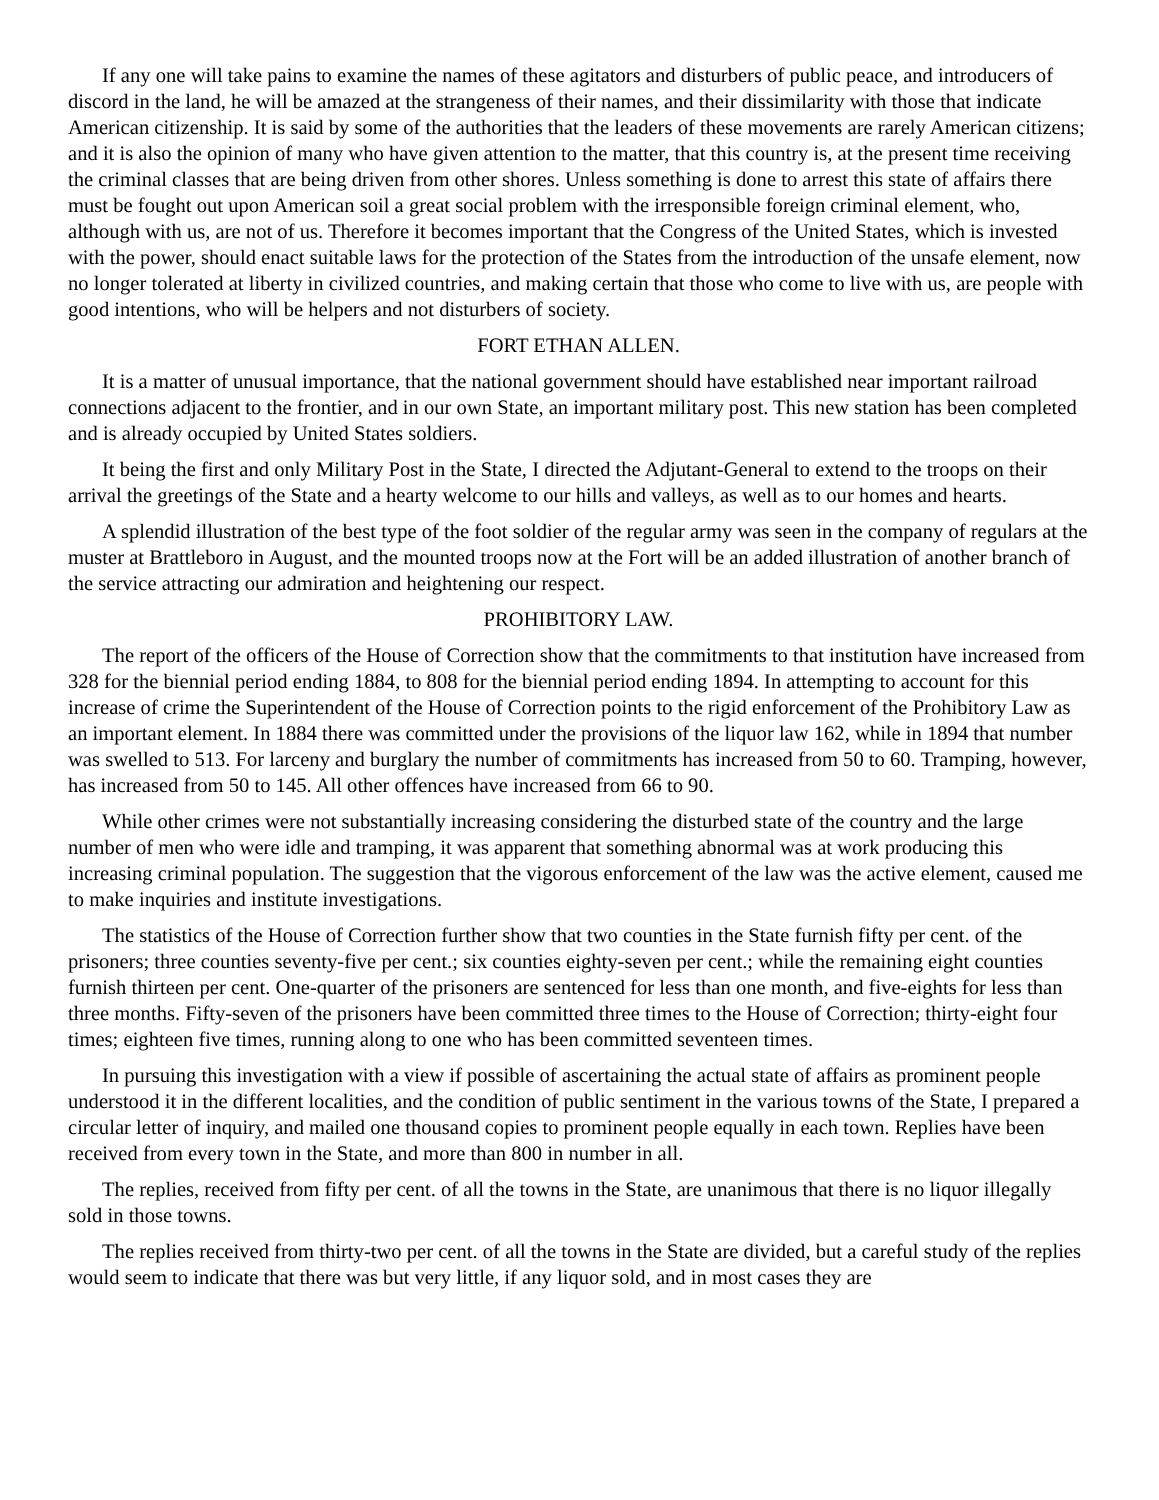If any one will take pains to examine the names of these agitators and disturbers of public peace, and introducers of discord in the land, he will be amazed at the strangeness of their names, and their dissimilarity with those that indicate American citizenship. It is said by some of the authorities that the leaders of these movements are rarely American citizens; and it is also the opinion of many who have given attention to the matter, that this country is, at the present time receiving the criminal classes that are being driven from other shores. Unless something is done to arrest this state of affairs there must be fought out upon American soil a great social problem with the irresponsible foreign criminal element, who, although with us, are not of us. Therefore it becomes important that the Congress of the United States, which is invested with the power, should enact suitable laws for the protection of the States from the introduction of the unsafe element, now no longer tolerated at liberty in civilized countries, and making certain that those who come to live with us, are people with good intentions, who will be helpers and not disturbers of society.
FORT ETHAN ALLEN.
It is a matter of unusual importance, that the national government should have established near important railroad connections adjacent to the frontier, and in our own State, an important military post. This new station has been completed and is already occupied by United States soldiers.
It being the first and only Military Post in the State, I directed the Adjutant-General to extend to the troops on their arrival the greetings of the State and a hearty welcome to our hills and valleys, as well as to our homes and hearts.
A splendid illustration of the best type of the foot soldier of the regular army was seen in the company of regulars at the muster at Brattleboro in August, and the mounted troops now at the Fort will be an added illustration of another branch of the service attracting our admiration and heightening our respect.
PROHIBITORY LAW.
The report of the officers of the House of Correction show that the commitments to that institution have increased from 328 for the biennial period ending 1884, to 808 for the biennial period ending 1894. In attempting to account for this increase of crime the Superintendent of the House of Correction points to the rigid enforcement of the Prohibitory Law as an important element. In 1884 there was committed under the provisions of the liquor law 162, while in 1894 that number was swelled to 513. For larceny and burglary the number of commitments has increased from 50 to 60. Tramping, however, has increased from 50 to 145. All other offences have increased from 66 to 90.
While other crimes were not substantially increasing considering the disturbed state of the country and the large number of men who were idle and tramping, it was apparent that something abnormal was at work producing this increasing criminal population. The suggestion that the vigorous enforcement of the law was the active element, caused me to make inquiries and institute investigations.
The statistics of the House of Correction further show that two counties in the State furnish fifty per cent. of the prisoners; three counties seventy-five per cent.; six counties eighty-seven per cent.; while the remaining eight counties furnish thirteen per cent. One-quarter of the prisoners are sentenced for less than one month, and five-eights for less than three months. Fifty-seven of the prisoners have been committed three times to the House of Correction; thirty-eight four times; eighteen five times, running along to one who has been committed seventeen times.
In pursuing this investigation with a view if possible of ascertaining the actual state of affairs as prominent people understood it in the different localities, and the condition of public sentiment in the various towns of the State, I prepared a circular letter of inquiry, and mailed one thousand copies to prominent people equally in each town. Replies have been received from every town in the State, and more than 800 in number in all.
The replies, received from fifty per cent. of all the towns in the State, are unanimous that there is no liquor illegally sold in those towns.
The replies received from thirty-two per cent. of all the towns in the State are divided, but a careful study of the replies would seem to indicate that there was but very little, if any liquor sold, and in most cases they are